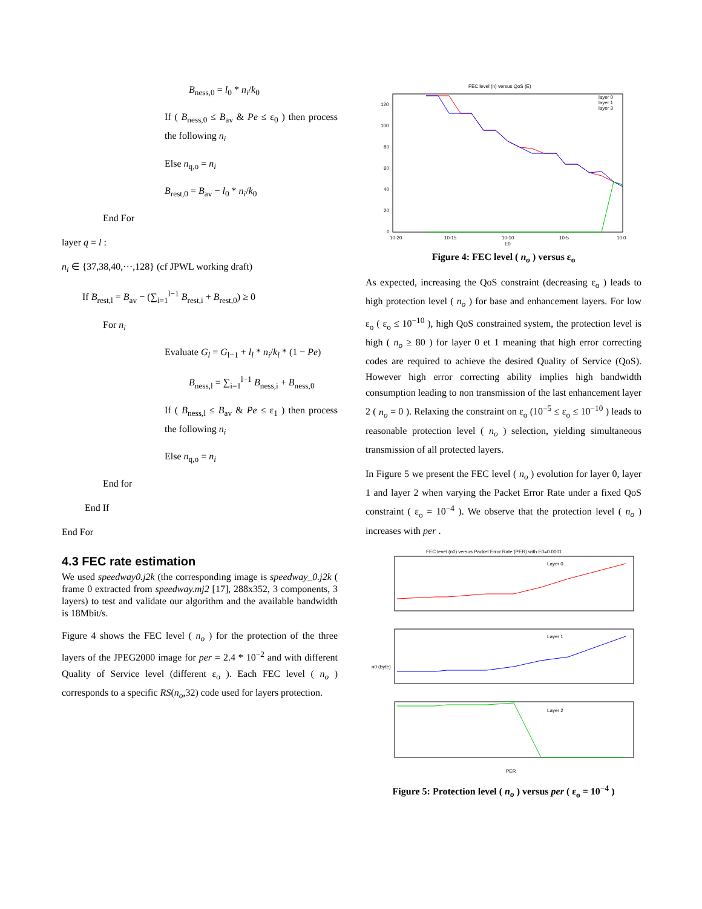B<sub>ness,0</sub> = l<sub>0</sub> * n<sub>i</sub>/k<sub>0</sub>
If ( B<sub>ness,0</sub> ≤ B<sub>av</sub> & Pe ≤ ε<sub>0</sub> ) then process the following n<sub>i</sub>
Else n<sub>q,o</sub> = n<sub>i</sub>
B<sub>rest,0</sub> = B<sub>av</sub> − l<sub>0</sub> * n<sub>i</sub>/k<sub>0</sub>
End For
layer q = l :
n<sub>i</sub> ∈ {37,38,40,⋯,128} (cf JPWL working draft)
If B<sub>rest,l</sub> = B<sub>av</sub> − (∑<sub>i=1</sub><sup>l−1</sup> B<sub>rest,i</sub> + B<sub>rest,0</sub>) ≥ 0
For n<sub>i</sub>
Evaluate G<sub>l</sub> = G<sub>l−1</sub> + l<sub>l</sub> * n<sub>i</sub>/k<sub>l</sub> * (1 − Pe)
B<sub>ness,l</sub> = ∑<sub>i=1</sub><sup>l−1</sup> B<sub>ness,i</sub> + B<sub>ness,0</sub>
If ( B<sub>ness,l</sub> ≤ B<sub>av</sub> & Pe ≤ ε<sub>1</sub> ) then process the following n<sub>i</sub>
Else n<sub>q,o</sub> = n<sub>i</sub>
End for
End If
End For
4.3 FEC rate estimation
We used speedway0.j2k (the corresponding image is speedway_0.j2k ( frame 0 extracted from speedway.mj2 [17], 288x352, 3 components, 3 layers) to test and validate our algorithm and the available bandwidth is 18Mbit/s.
Figure 4 shows the FEC level ( n<sub>o</sub> ) for the protection of the three layers of the JPEG2000 image for per = 2.4 * 10<sup>−2</sup> and with different Quality of Service level (different ε<sub>o</sub> ). Each FEC level ( n<sub>o</sub> ) corresponds to a specific RS(n<sub>o</sub>,32) code used for layers protection.
FEC level (n) versus QoS (E)
120
100
80
60
40
20
0
10-20
10-15
10-10
10-5
10 0
E0
layer 0
layer 1
layer 3
Figure 4: FEC level ( n<sub>o</sub> ) versus ε<sub>o</sub>
As expected, increasing the QoS constraint (decreasing ε<sub>o</sub> ) leads to high protection level ( n<sub>o</sub> ) for base and enhancement layers. For low ε<sub>o</sub> ( ε<sub>o</sub> ≤ 10<sup>−10</sup> ), high QoS constrained system, the protection level is high ( n<sub>o</sub> ≥ 80 ) for layer 0 et 1 meaning that high error correcting codes are required to achieve the desired Quality of Service (QoS). However high error correcting ability implies high bandwidth consumption leading to non transmission of the last enhancement layer 2 ( n<sub>o</sub> = 0 ). Relaxing the constraint on ε<sub>o</sub> (10<sup>−5</sup> ≤ ε<sub>o</sub> ≤ 10<sup>−10</sup> ) leads to reasonable protection level ( n<sub>o</sub> ) selection, yielding simultaneous transmission of all protected layers.
In Figure 5 we present the FEC level ( n<sub>o</sub> ) evolution for layer 0, layer 1 and layer 2 when varying the Packet Error Rate under a fixed QoS constraint ( ε<sub>o</sub> = 10<sup>−4</sup> ). We observe that the protection level ( n<sub>o</sub> ) increases with per .
FEC level (n0) versus Packet Error Rate (PER) with E0=0.0001
Layer 0
Layer 1
Layer 2
n0 (byte)
PER
Figure 5: Protection level ( n<sub>o</sub> ) versus per ( ε<sub>o</sub> = 10<sup>−4</sup> )